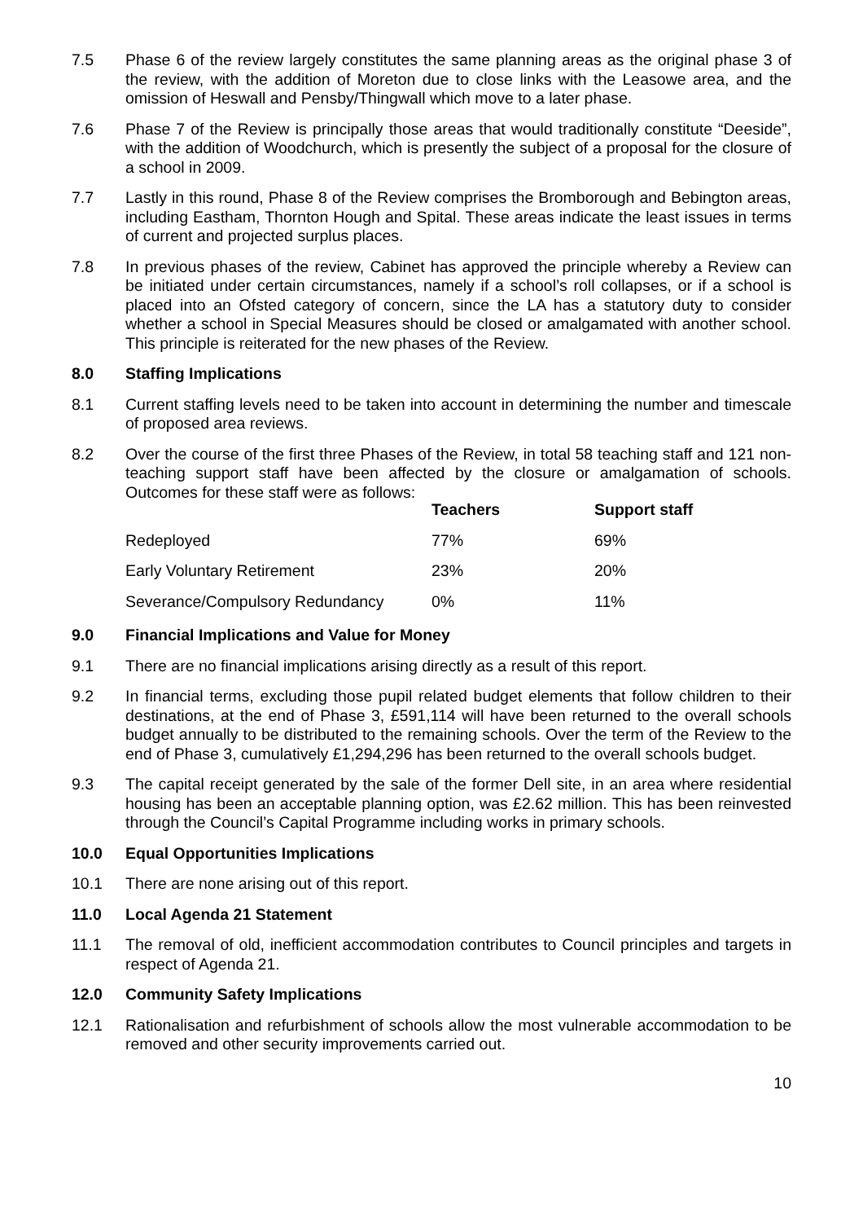7.5 Phase 6 of the review largely constitutes the same planning areas as the original phase 3 of the review, with the addition of Moreton due to close links with the Leasowe area, and the omission of Heswall and Pensby/Thingwall which move to a later phase.
7.6 Phase 7 of the Review is principally those areas that would traditionally constitute “Deeside”, with the addition of Woodchurch, which is presently the subject of a proposal for the closure of a school in 2009.
7.7 Lastly in this round, Phase 8 of the Review comprises the Bromborough and Bebington areas, including Eastham, Thornton Hough and Spital. These areas indicate the least issues in terms of current and projected surplus places.
7.8 In previous phases of the review, Cabinet has approved the principle whereby a Review can be initiated under certain circumstances, namely if a school’s roll collapses, or if a school is placed into an Ofsted category of concern, since the LA has a statutory duty to consider whether a school in Special Measures should be closed or amalgamated with another school. This principle is reiterated for the new phases of the Review.
8.0 Staffing Implications
8.1 Current staffing levels need to be taken into account in determining the number and timescale of proposed area reviews.
8.2 Over the course of the first three Phases of the Review, in total 58 teaching staff and 121 non-teaching support staff have been affected by the closure or amalgamation of schools. Outcomes for these staff were as follows:
| | Teachers | Support staff |
| --- | --- | --- |
| Redeployed | 77% | 69% |
| Early Voluntary Retirement | 23% | 20% |
| Severance/Compulsory Redundancy | 0% | 11% |
9.0 Financial Implications and Value for Money
9.1 There are no financial implications arising directly as a result of this report.
9.2 In financial terms, excluding those pupil related budget elements that follow children to their destinations, at the end of Phase 3, £591,114 will have been returned to the overall schools budget annually to be distributed to the remaining schools. Over the term of the Review to the end of Phase 3, cumulatively £1,294,296 has been returned to the overall schools budget.
9.3 The capital receipt generated by the sale of the former Dell site, in an area where residential housing has been an acceptable planning option, was £2.62 million. This has been reinvested through the Council’s Capital Programme including works in primary schools.
10.0 Equal Opportunities Implications
10.1 There are none arising out of this report.
11.0 Local Agenda 21 Statement
11.1 The removal of old, inefficient accommodation contributes to Council principles and targets in respect of Agenda 21.
12.0 Community Safety Implications
12.1 Rationalisation and refurbishment of schools allow the most vulnerable accommodation to be removed and other security improvements carried out.
10